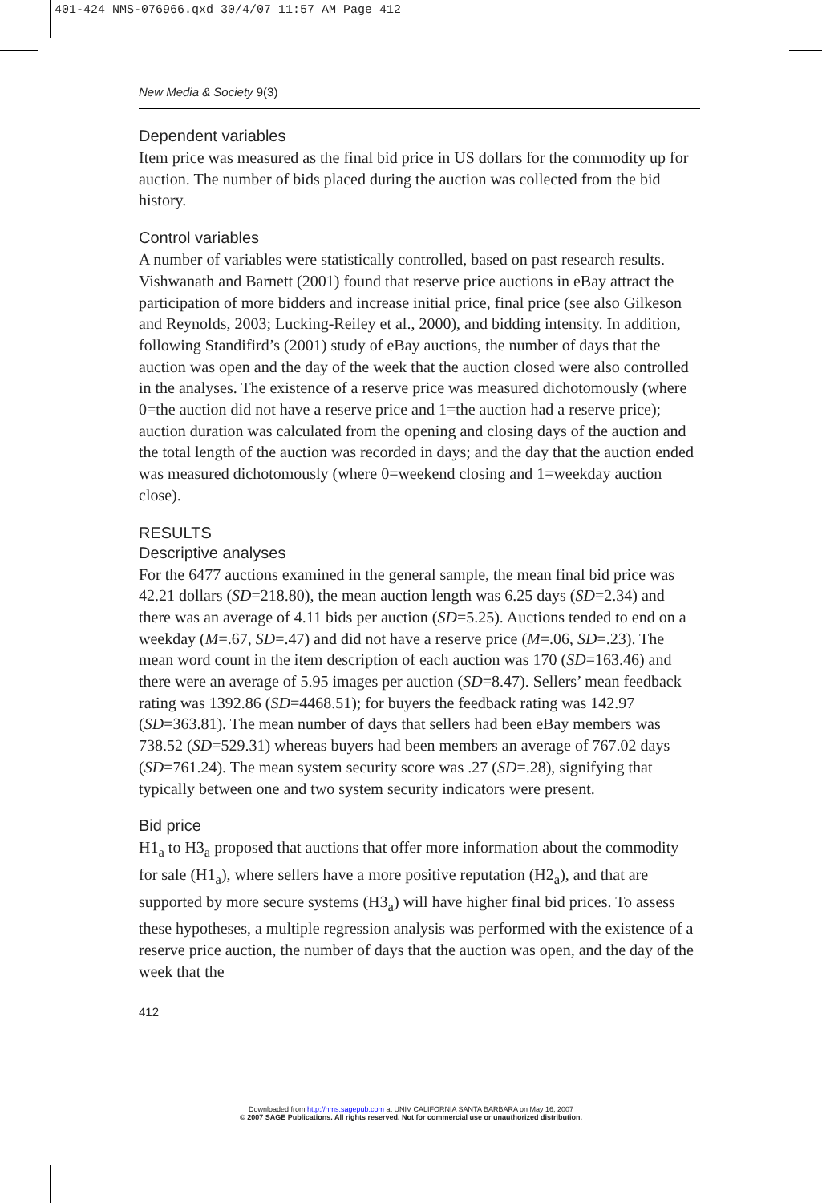401-424 NMS-076966.qxd 30/4/07 11:57 AM Page 412
New Media & Society 9(3)
Dependent variables
Item price was measured as the final bid price in US dollars for the commodity up for auction. The number of bids placed during the auction was collected from the bid history.
Control variables
A number of variables were statistically controlled, based on past research results. Vishwanath and Barnett (2001) found that reserve price auctions in eBay attract the participation of more bidders and increase initial price, final price (see also Gilkeson and Reynolds, 2003; Lucking-Reiley et al., 2000), and bidding intensity. In addition, following Standifird’s (2001) study of eBay auctions, the number of days that the auction was open and the day of the week that the auction closed were also controlled in the analyses. The existence of a reserve price was measured dichotomously (where 0=the auction did not have a reserve price and 1=the auction had a reserve price); auction duration was calculated from the opening and closing days of the auction and the total length of the auction was recorded in days; and the day that the auction ended was measured dichotomously (where 0=weekend closing and 1=weekday auction close).
RESULTS
Descriptive analyses
For the 6477 auctions examined in the general sample, the mean final bid price was 42.21 dollars (SD=218.80), the mean auction length was 6.25 days (SD=2.34) and there was an average of 4.11 bids per auction (SD=5.25). Auctions tended to end on a weekday (M=.67, SD=.47) and did not have a reserve price (M=.06, SD=.23). The mean word count in the item description of each auction was 170 (SD=163.46) and there were an average of 5.95 images per auction (SD=8.47). Sellers’ mean feedback rating was 1392.86 (SD=4468.51); for buyers the feedback rating was 142.97 (SD=363.81). The mean number of days that sellers had been eBay members was 738.52 (SD=529.31) whereas buyers had been members an average of 767.02 days (SD=761.24). The mean system security score was .27 (SD=.28), signifying that typically between one and two system security indicators were present.
Bid price
H1<sub>a</sub> to H3<sub>a</sub> proposed that auctions that offer more information about the commodity for sale (H1<sub>a</sub>), where sellers have a more positive reputation (H2<sub>a</sub>), and that are supported by more secure systems (H3<sub>a</sub>) will have higher final bid prices. To assess these hypotheses, a multiple regression analysis was performed with the existence of a reserve price auction, the number of days that the auction was open, and the day of the week that the
412
Downloaded from http://nms.sagepub.com at UNIV CALIFORNIA SANTA BARBARA on May 16, 2007
© 2007 SAGE Publications. All rights reserved. Not for commercial use or unauthorized distribution.